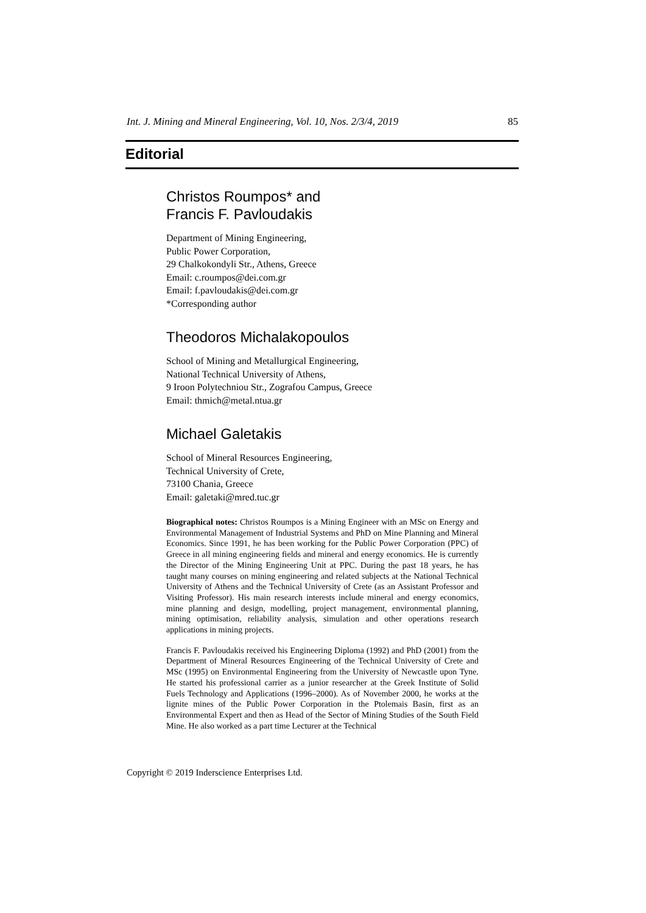Int. J. Mining and Mineral Engineering, Vol. 10, Nos. 2/3/4, 2019 85
Editorial
Christos Roumpos* and
Francis F. Pavloudakis
Department of Mining Engineering,
Public Power Corporation,
29 Chalkokondyli Str., Athens, Greece
Email: c.roumpos@dei.com.gr
Email: f.pavloudakis@dei.com.gr
*Corresponding author
Theodoros Michalakopoulos
School of Mining and Metallurgical Engineering,
National Technical University of Athens,
9 Iroon Polytechniou Str., Zografou Campus, Greece
Email: thmich@metal.ntua.gr
Michael Galetakis
School of Mineral Resources Engineering,
Technical University of Crete,
73100 Chania, Greece
Email: galetaki@mred.tuc.gr
Biographical notes: Christos Roumpos is a Mining Engineer with an MSc on Energy and Environmental Management of Industrial Systems and PhD on Mine Planning and Mineral Economics. Since 1991, he has been working for the Public Power Corporation (PPC) of Greece in all mining engineering fields and mineral and energy economics. He is currently the Director of the Mining Engineering Unit at PPC. During the past 18 years, he has taught many courses on mining engineering and related subjects at the National Technical University of Athens and the Technical University of Crete (as an Assistant Professor and Visiting Professor). His main research interests include mineral and energy economics, mine planning and design, modelling, project management, environmental planning, mining optimisation, reliability analysis, simulation and other operations research applications in mining projects.
Francis F. Pavloudakis received his Engineering Diploma (1992) and PhD (2001) from the Department of Mineral Resources Engineering of the Technical University of Crete and MSc (1995) on Environmental Engineering from the University of Newcastle upon Tyne. He started his professional carrier as a junior researcher at the Greek Institute of Solid Fuels Technology and Applications (1996–2000). As of November 2000, he works at the lignite mines of the Public Power Corporation in the Ptolemais Basin, first as an Environmental Expert and then as Head of the Sector of Mining Studies of the South Field Mine. He also worked as a part time Lecturer at the Technical
Copyright © 2019 Inderscience Enterprises Ltd.